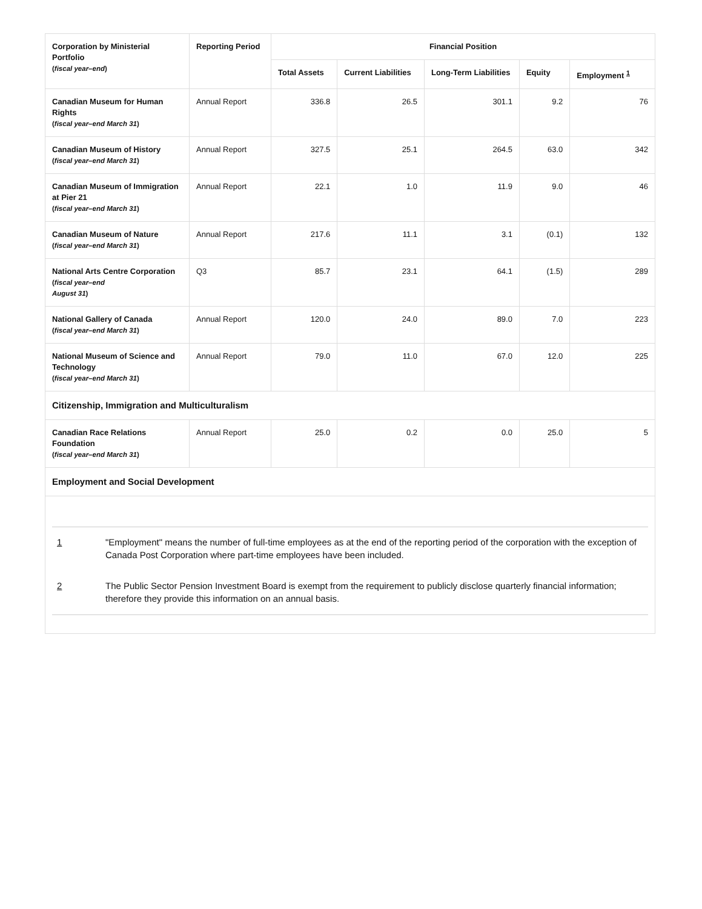| Corporation by Ministerial Portfolio ( fiscal year–end ) | Reporting Period | Financial Position | | | | |
| --- | --- | --- | --- | --- | --- | --- |
| | | Total Assets | Current Liabilities | Long-Term Liabilities | Equity | Employment <sup>1</sup> |
| Canadian Museum for Human Rights ( fiscal year–end March 31 ) | Annual Report | 336.8 | 26.5 | 301.1 | 9.2 | 76 |
| Canadian Museum of History ( fiscal year–end March 31 ) | Annual Report | 327.5 | 25.1 | 264.5 | 63.0 | 342 |
| Canadian Museum of Immigration at Pier 21 ( fiscal year–end March 31 ) | Annual Report | 22.1 | 1.0 | 11.9 | 9.0 | 46 |
| Canadian Museum of Nature ( fiscal year–end March 31 ) | Annual Report | 217.6 | 11.1 | 3.1 | (0.1) | 132 |
| National Arts Centre Corporation ( fiscal year–end August 31 ) | Q3 | 85.7 | 23.1 | 64.1 | (1.5) | 289 |
| National Gallery of Canada ( fiscal year–end March 31 ) | Annual Report | 120.0 | 24.0 | 89.0 | 7.0 | 223 |
| National Museum of Science and Technology ( fiscal year–end March 31 ) | Annual Report | 79.0 | 11.0 | 67.0 | 12.0 | 225 |
| Citizenship, Immigration and Multiculturalism | | | | | | |
| Canadian Race Relations Foundation ( fiscal year–end March 31 ) | Annual Report | 25.0 | 0.2 | 0.0 | 25.0 | 5 |
| Employment and Social Development | | | | | | |
| 1 "Employment" means the number of full-time employees as at the end of the reporting period of the corporation with the exception of Canada Post Corporation where part-time employees have been included. 2 The Public Sector Pension Investment Board is exempt from the requirement to publicly disclose quarterly financial information; therefore they provide this information on an annual basis. | | | | | | |